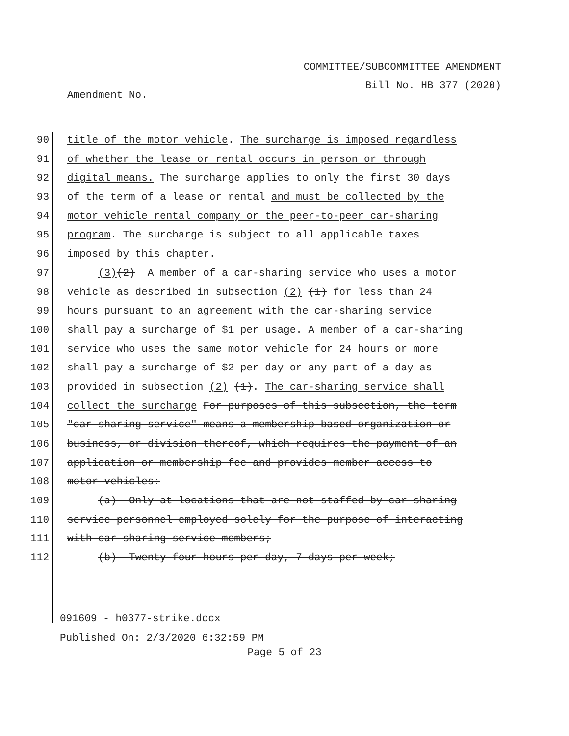COMMITTEE/SUBCOMMITTEE AMENDMENT
Bill No. HB 377 (2020)
Amendment No.
90 title of the motor vehicle. The surcharge is imposed regardless
91 of whether the lease or rental occurs in person or through
92 digital means. The surcharge applies to only the first 30 days
93 of the term of a lease or rental and must be collected by the
94 motor vehicle rental company or the peer-to-peer car-sharing
95 program. The surcharge is subject to all applicable taxes
96 imposed by this chapter.
97 (3)(2) A member of a car-sharing service who uses a motor
98 vehicle as described in subsection (2) (1) for less than 24
99 hours pursuant to an agreement with the car-sharing service
100 shall pay a surcharge of $1 per usage. A member of a car-sharing
101 service who uses the same motor vehicle for 24 hours or more
102 shall pay a surcharge of $2 per day or any part of a day as
103 provided in subsection (2) (1). The car-sharing service shall
104 collect the surcharge For purposes of this subsection, the term
105 "car-sharing service" means a membership-based organization or
106 business, or division thereof, which requires the payment of an
107 application or membership fee and provides member access to
108 motor vehicles:
109 (a) Only at locations that are not staffed by car-sharing
110 service personnel employed solely for the purpose of interacting
111 with car-sharing service members;
112 (b) Twenty-four hours per day, 7 days per week;
091609 - h0377-strike.docx
Published On: 2/3/2020 6:32:59 PM
Page 5 of 23